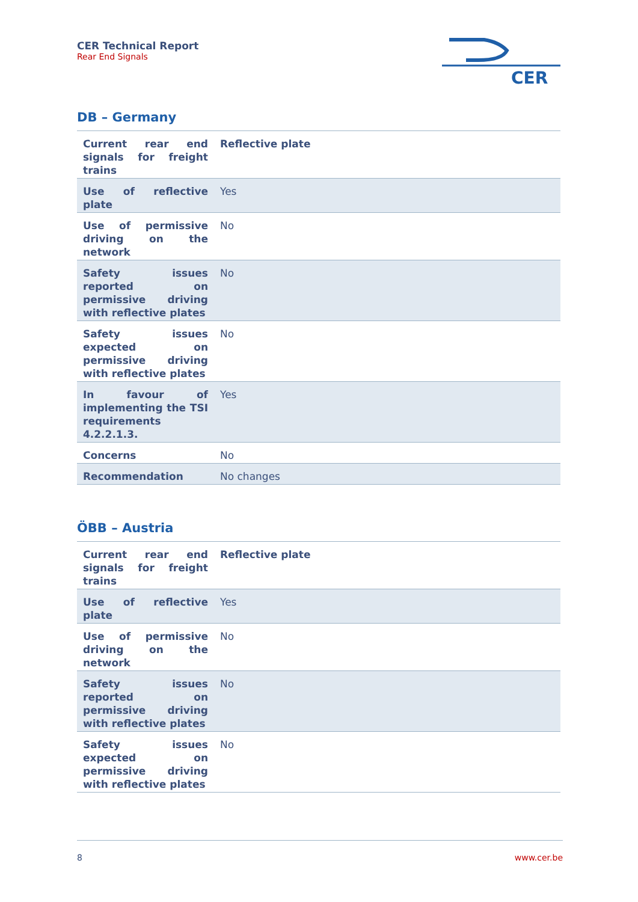CER Technical Report
Rear End Signals
CER
DB – Germany
| Current rear end signals for freight trains | Reflective plate |
| Use of reflective plate | Yes |
| Use of permissive driving on the network | No |
| Safety issues reported on permissive driving with reflective plates | No |
| Safety issues expected on permissive driving with reflective plates | No |
| In favour of implementing the TSI requirements 4.2.2.1.3. | Yes |
| Concerns | No |
| Recommendation | No changes |
ÖBB – Austria
| Current rear end signals for freight trains | Reflective plate |
| Use of reflective plate | Yes |
| Use of permissive driving on the network | No |
| Safety issues reported on permissive driving with reflective plates | No |
| Safety issues expected on permissive driving with reflective plates | No |
8 www.cer.be